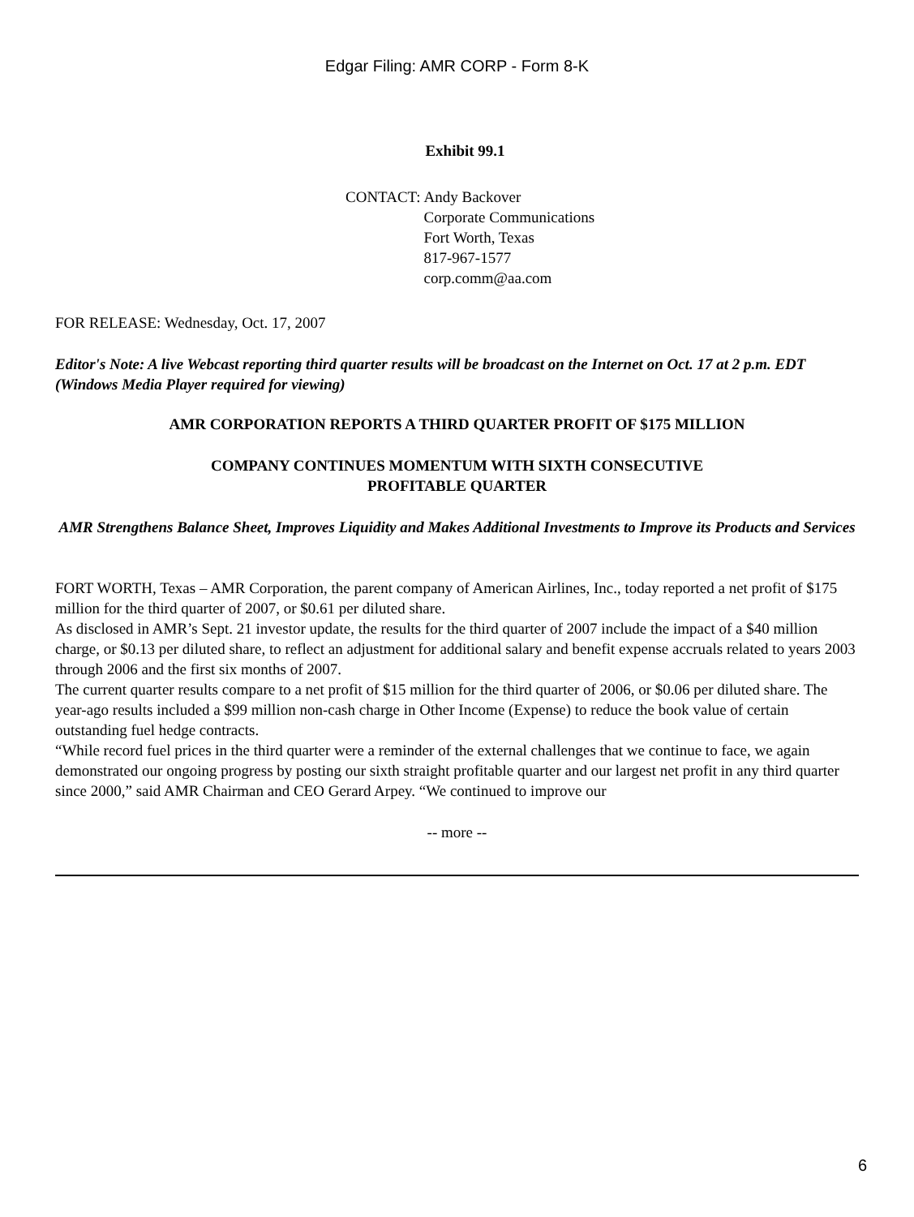Edgar Filing: AMR CORP - Form 8-K
Exhibit 99.1
CONTACT: Andy Backover
Corporate Communications
Fort Worth, Texas
817-967-1577
corp.comm@aa.com
FOR RELEASE: Wednesday, Oct. 17, 2007
Editor's Note: A live Webcast reporting third quarter results will be broadcast on the Internet on Oct. 17 at 2 p.m. EDT (Windows Media Player required for viewing)
AMR CORPORATION REPORTS A THIRD QUARTER PROFIT OF $175 MILLION
COMPANY CONTINUES MOMENTUM WITH SIXTH CONSECUTIVE
PROFITABLE QUARTER
AMR Strengthens Balance Sheet, Improves Liquidity and Makes Additional Investments to Improve its Products and Services
FORT WORTH, Texas – AMR Corporation, the parent company of American Airlines, Inc., today reported a net profit of $175 million for the third quarter of 2007, or $0.61 per diluted share.
As disclosed in AMR’s Sept. 21 investor update, the results for the third quarter of 2007 include the impact of a $40 million charge, or $0.13 per diluted share, to reflect an adjustment for additional salary and benefit expense accruals related to years 2003 through 2006 and the first six months of 2007.
The current quarter results compare to a net profit of $15 million for the third quarter of 2006, or $0.06 per diluted share. The year-ago results included a $99 million non-cash charge in Other Income (Expense) to reduce the book value of certain outstanding fuel hedge contracts.
“While record fuel prices in the third quarter were a reminder of the external challenges that we continue to face, we again demonstrated our ongoing progress by posting our sixth straight profitable quarter and our largest net profit in any third quarter since 2000,” said AMR Chairman and CEO Gerard Arpey. “We continued to improve our
-- more --
6